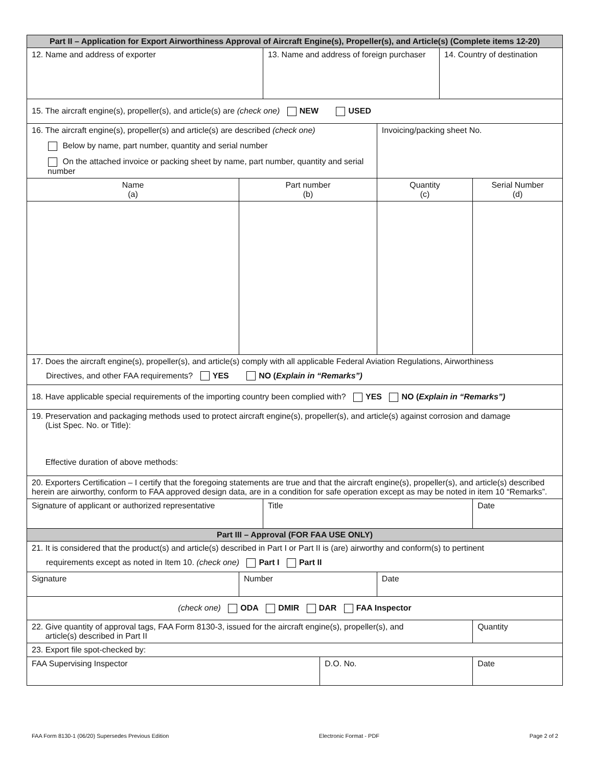| Part II – Application for Export Airworthiness Approval of Aircraft Engine(s), Propeller(s), and Article(s) (Complete items 12-20) | | | | | | | |
| --- | --- | --- | --- | --- | --- | --- | --- |
| 12. Name and address of exporter | | | 13. Name and address of foreign purchaser | | | 14. Country of destination | |
| 15. The aircraft engine(s), propeller(s), and article(s) are (check one) NEW USED | | | | | | | |
| 16. The aircraft engine(s), propeller(s) and article(s) are described (check one) Below by name, part number, quantity and serial number On the attached invoice or packing sheet by name, part number, quantity and serial number | | | | | Invoicing/packing sheet No. | | |
| Name (a) | | Part number (b) | | | Quantity (c) | | Serial Number (d) |
| 17. Does the aircraft engine(s), propeller(s), and article(s) comply with all applicable Federal Aviation Regulations, Airworthiness Directives, and other FAA requirements? YES NO ( Explain in “Remarks”) | | | | | | | |
| 18. Have applicable special requirements of the importing country been complied with? YES NO ( Explain in “Remarks”) | | | | | | | |
| 19. Preservation and packaging methods used to protect aircraft engine(s), propeller(s), and article(s) against corrosion and damage (List Spec. No. or Title): Effective duration of above methods: | | | | | | | |
| 20. Exporters Certification – I certify that the foregoing statements are true and that the aircraft engine(s), propeller(s), and article(s) described herein are airworthy, conform to FAA approved design data, are in a condition for safe operation except as may be noted in item 10 “Remarks”. | | | | | | | |
| Signature of applicant or authorized representative | | | Title | | | | Date |
| Part III – Approval (FOR FAA USE ONLY) | | | | | | | |
| 21. It is considered that the product(s) and article(s) described in Part I or Part II is (are) airworthy and conform(s) to pertinent requirements except as noted in Item 10. (check one) Part I Part II | | | | | | | |
| Signature | Number | | | | Date | | |
| (check one) ODA DMIR DAR FAA Inspector | | | | | | | |
| 22. Give quantity of approval tags, FAA Form 8130-3, issued for the aircraft engine(s), propeller(s), and article(s) described in Part II | | | | | | | Quantity |
| 23. Export file spot-checked by: | | | | | | | |
| FAA Supervising Inspector | | | | D.O. No. | | | Date |
FAA Form 8130-1 (06/20) Supersedes Previous Edition Electronic Format - PDF Page 2 of 2